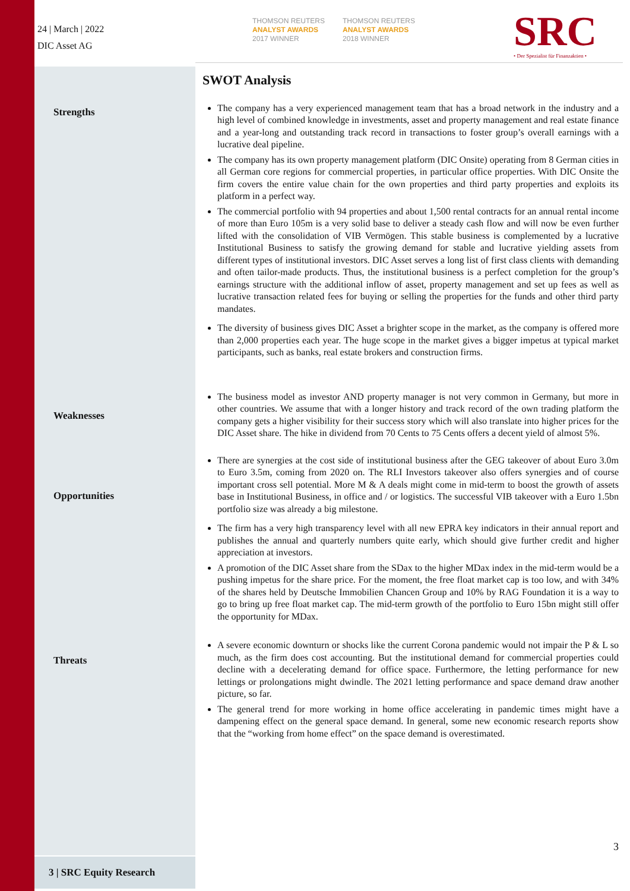24 | March | 2022
DIC Asset AG
THOMSON REUTERS
ANALYST AWARDS
2017 WINNER
THOMSON REUTERS
ANALYST AWARDS
2018 WINNER
SRC
• Der Spezialist für Finanzaktien •
Strengths
Weaknesses
Opportunities
Threats
SWOT Analysis
The company has a very experienced management team that has a broad network in the industry and a high level of combined knowledge in investments, asset and property management and real estate finance and a year-long and outstanding track record in transactions to foster group’s overall earnings with a lucrative deal pipeline.
The company has its own property management platform (DIC Onsite) operating from 8 German cities in all German core regions for commercial properties, in particular office properties. With DIC Onsite the firm covers the entire value chain for the own properties and third party properties and exploits its platform in a perfect way.
The commercial portfolio with 94 properties and about 1,500 rental contracts for an annual rental income of more than Euro 105m is a very solid base to deliver a steady cash flow and will now be even further lifted with the consolidation of VIB Vermögen. This stable business is complemented by a lucrative Institutional Business to satisfy the growing demand for stable and lucrative yielding assets from different types of institutional investors. DIC Asset serves a long list of first class clients with demanding and often tailor-made products. Thus, the institutional business is a perfect completion for the group’s earnings structure with the additional inflow of asset, property management and set up fees as well as lucrative transaction related fees for buying or selling the properties for the funds and other third party mandates.
The diversity of business gives DIC Asset a brighter scope in the market, as the company is offered more than 2,000 properties each year. The huge scope in the market gives a bigger impetus at typical market participants, such as banks, real estate brokers and construction firms.
The business model as investor AND property manager is not very common in Germany, but more in other countries. We assume that with a longer history and track record of the own trading platform the company gets a higher visibility for their success story which will also translate into higher prices for the DIC Asset share. The hike in dividend from 70 Cents to 75 Cents offers a decent yield of almost 5%.
There are synergies at the cost side of institutional business after the GEG takeover of about Euro 3.0m to Euro 3.5m, coming from 2020 on. The RLI Investors takeover also offers synergies and of course important cross sell potential. More M & A deals might come in mid-term to boost the growth of assets base in Institutional Business, in office and / or logistics. The successful VIB takeover with a Euro 1.5bn portfolio size was already a big milestone.
The firm has a very high transparency level with all new EPRA key indicators in their annual report and publishes the annual and quarterly numbers quite early, which should give further credit and higher appreciation at investors.
A promotion of the DIC Asset share from the SDax to the higher MDax index in the mid-term would be a pushing impetus for the share price. For the moment, the free float market cap is too low, and with 34% of the shares held by Deutsche Immobilien Chancen Group and 10% by RAG Foundation it is a way to go to bring up free float market cap. The mid-term growth of the portfolio to Euro 15bn might still offer the opportunity for MDax.
A severe economic downturn or shocks like the current Corona pandemic would not impair the P & L so much, as the firm does cost accounting. But the institutional demand for commercial properties could decline with a decelerating demand for office space. Furthermore, the letting performance for new lettings or prolongations might dwindle. The 2021 letting performance and space demand draw another picture, so far.
The general trend for more working in home office accelerating in pandemic times might have a dampening effect on the general space demand. In general, some new economic research reports show that the “working from home effect” on the space demand is overestimated.
3
3 | SRC Equity Research